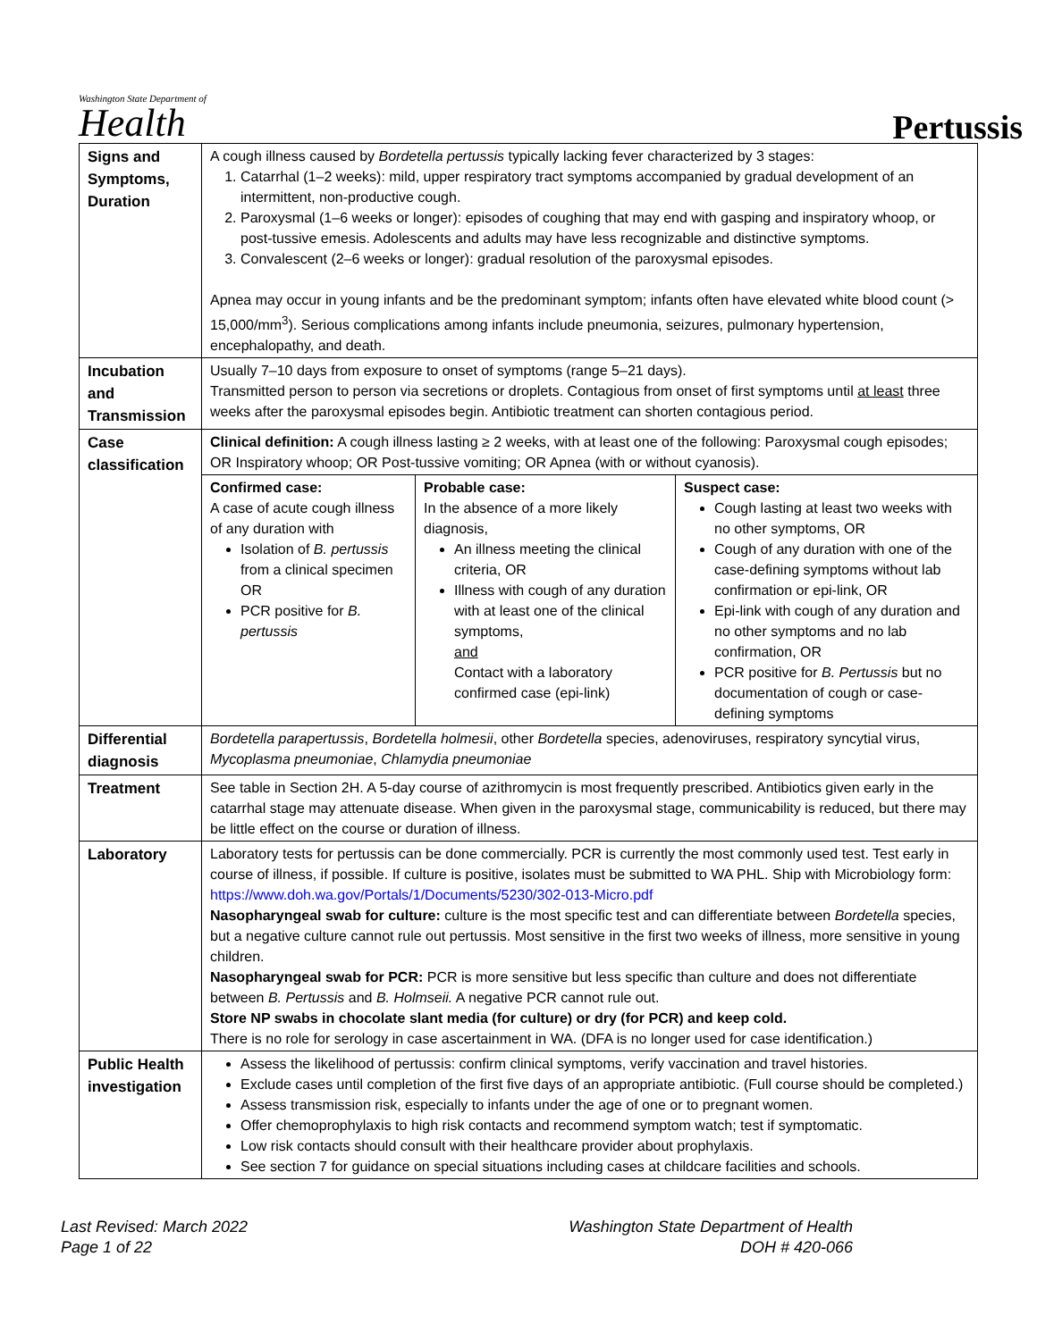Washington State Department of
Health
Pertussis
| Signs and Symptoms, Duration | A cough illness caused by Bordetella pertussis typically lacking fever characterized by 3 stages: 1. Catarrhal (1–2 weeks): mild, upper respiratory tract symptoms accompanied by gradual development of an intermittent, non-productive cough. 2. Paroxysmal (1–6 weeks or longer): episodes of coughing that may end with gasping and inspiratory whoop, or post-tussive emesis. Adolescents and adults may have less recognizable and distinctive symptoms. 3. Convalescent (2–6 weeks or longer): gradual resolution of the paroxysmal episodes. Apnea may occur in young infants and be the predominant symptom; infants often have elevated white blood count (> 15,000/mm<sup>3</sup>). Serious complications among infants include pneumonia, seizures, pulmonary hypertension, encephalopathy, and death. |
| Incubation and Transmission | Usually 7–10 days from exposure to onset of symptoms (range 5–21 days). Transmitted person to person via secretions or droplets. Contagious from onset of first symptoms until at least three weeks after the paroxysmal episodes begin. Antibiotic treatment can shorten contagious period. |
| Case classification | Clinical definition: A cough illness lasting ≥ 2 weeks, with at least one of the following: Paroxysmal cough episodes; OR Inspiratory whoop; OR Post-tussive vomiting; OR Apnea (with or without cyanosis). |
| | / Confirmed case: A case of acute cough illness of any duration with Isolation of B. pertussis from a clinical specimen OR PCR positive for B. pertussis / Probable case: In the absence of a more likely diagnosis, An illness meeting the clinical criteria, OR Illness with cough of any duration with at least one of the clinical symptoms, and Contact with a laboratory confirmed case (epi-link) / Suspect case: Cough lasting at least two weeks with no other symptoms, OR Cough of any duration with one of the case-defining symptoms without lab confirmation or epi-link, OR Epi-link with cough of any duration and no other symptoms and no lab confirmation, OR PCR positive for B. Pertussis but no documentation of cough or case-defining symptoms / |
| Differential diagnosis | Bordetella parapertussis , Bordetella holmesii , other Bordetella species, adenoviruses, respiratory syncytial virus, Mycoplasma pneumoniae , Chlamydia pneumoniae |
| Treatment | See table in Section 2H. A 5-day course of azithromycin is most frequently prescribed. Antibiotics given early in the catarrhal stage may attenuate disease. When given in the paroxysmal stage, communicability is reduced, but there may be little effect on the course or duration of illness. |
| Laboratory | Laboratory tests for pertussis can be done commercially. PCR is currently the most commonly used test. Test early in course of illness, if possible. If culture is positive, isolates must be submitted to WA PHL. Ship with Microbiology form: https://www.doh.wa.gov/Portals/1/Documents/5230/302-013-Micro.pdf Nasopharyngeal swab for culture: culture is the most specific test and can differentiate between Bordetella species, but a negative culture cannot rule out pertussis. Most sensitive in the first two weeks of illness, more sensitive in young children. Nasopharyngeal swab for PCR: PCR is more sensitive but less specific than culture and does not differentiate between B. Pertussis and B. Holmseii. A negative PCR cannot rule out. Store NP swabs in chocolate slant media (for culture) or dry (for PCR) and keep cold. There is no role for serology in case ascertainment in WA. (DFA is no longer used for case identification.) |
| Public Health investigation | Assess the likelihood of pertussis: confirm clinical symptoms, verify vaccination and travel histories. Exclude cases until completion of the first five days of an appropriate antibiotic. (Full course should be completed.) Assess transmission risk, especially to infants under the age of one or to pregnant women. Offer chemoprophylaxis to high risk contacts and recommend symptom watch; test if symptomatic. Low risk contacts should consult with their healthcare provider about prophylaxis. See section 7 for guidance on special situations including cases at childcare facilities and schools. |
Last Revised: March 2022
Page 1 of 22
Washington State Department of Health
DOH # 420-066